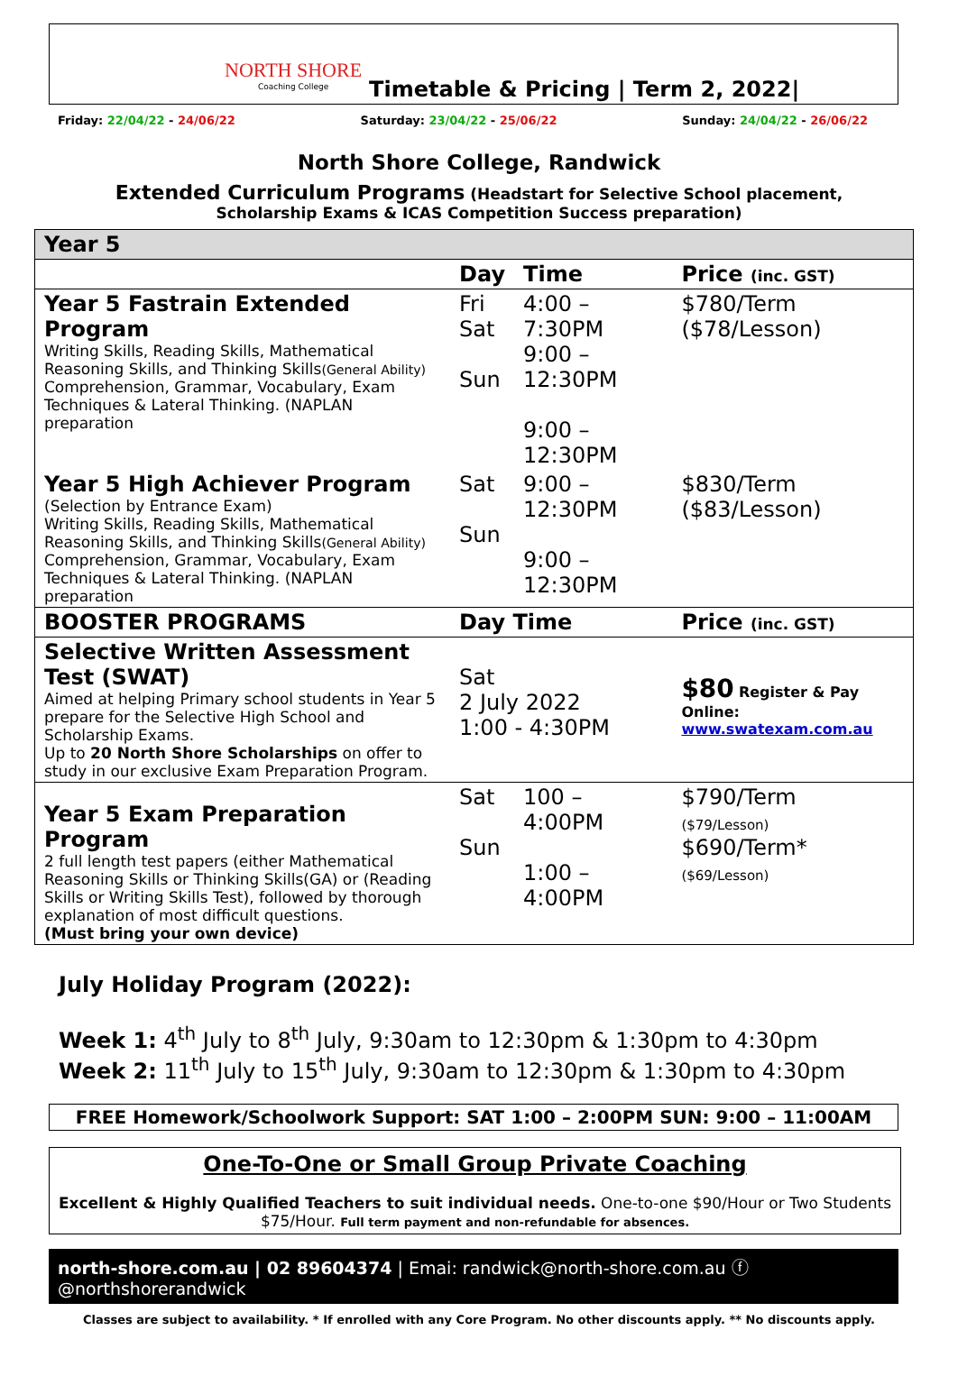NORTH SHORE
Coaching College
Timetable & Pricing | Term 2, 2022|
Friday: 22/04/22 - 24/06/22 Saturday: 23/04/22 - 25/06/22 Sunday: 24/04/22 - 26/06/22
North Shore College, Randwick
Extended Curriculum Programs (Headstart for Selective School placement, Scholarship Exams & ICAS Competition Success preparation)
| Year 5 | | | |
| --- | --- | --- | --- |
| | Day | Time | Price (inc. GST) |
| Year 5 Fastrain Extended Program Writing Skills, Reading Skills, Mathematical Reasoning Skills, and Thinking Skills (General Ability) Comprehension, Grammar, Vocabulary, Exam Techniques & Lateral Thinking. (NAPLAN preparation | Fri Sat Sun | 4:00 – 7:30PM 9:00 – 12:30PM 9:00 – 12:30PM | $780/Term ($78/Lesson) |
| Year 5 High Achiever Program (Selection by Entrance Exam) Writing Skills, Reading Skills, Mathematical Reasoning Skills, and Thinking Skills (General Ability) Comprehension, Grammar, Vocabulary, Exam Techniques & Lateral Thinking. (NAPLAN preparation | Sat Sun | 9:00 – 12:30PM 9:00 – 12:30PM | $830/Term ($83/Lesson) |
| BOOSTER PROGRAMS | Day Time | | Price (inc. GST) |
| Selective Written Assessment Test (SWAT) Aimed at helping Primary school students in Year 5 prepare for the Selective High School and Scholarship Exams. Up to 20 North Shore Scholarships on offer to study in our exclusive Exam Preparation Program. | Sat 2 July 2022 1:00 - 4:30PM | | $80 Register & Pay Online: www.swatexam.com.au |
| Year 5 Exam Preparation Program 2 full length test papers (either Mathematical Reasoning Skills or Thinking Skills(GA) or (Reading Skills or Writing Skills Test), followed by thorough explanation of most difficult questions. (Must bring your own device) | Sat Sun | 100 – 4:00PM 1:00 – 4:00PM | $790/Term ($79/Lesson) $690/Term* ($69/Lesson) |
July Holiday Program (2022):
Week 1: 4<sup>th</sup> July to 8<sup>th</sup> July, 9:30am to 12:30pm & 1:30pm to 4:30pm
Week 2: 11<sup>th</sup> July to 15<sup>th</sup> July, 9:30am to 12:30pm & 1:30pm to 4:30pm
FREE Homework/Schoolwork Support: SAT 1:00 – 2:00PM SUN: 9:00 – 11:00AM
One-To-One or Small Group Private Coaching
Excellent & Highly Qualified Teachers to suit individual needs. One-to-one $90/Hour or Two Students $75/Hour. Full term payment and non-refundable for absences.
north-shore.com.au | 02 89604374 | Emai: randwick@north-shore.com.au ⓕ @northshorerandwick
Classes are subject to availability. * If enrolled with any Core Program. No other discounts apply. ** No discounts apply.